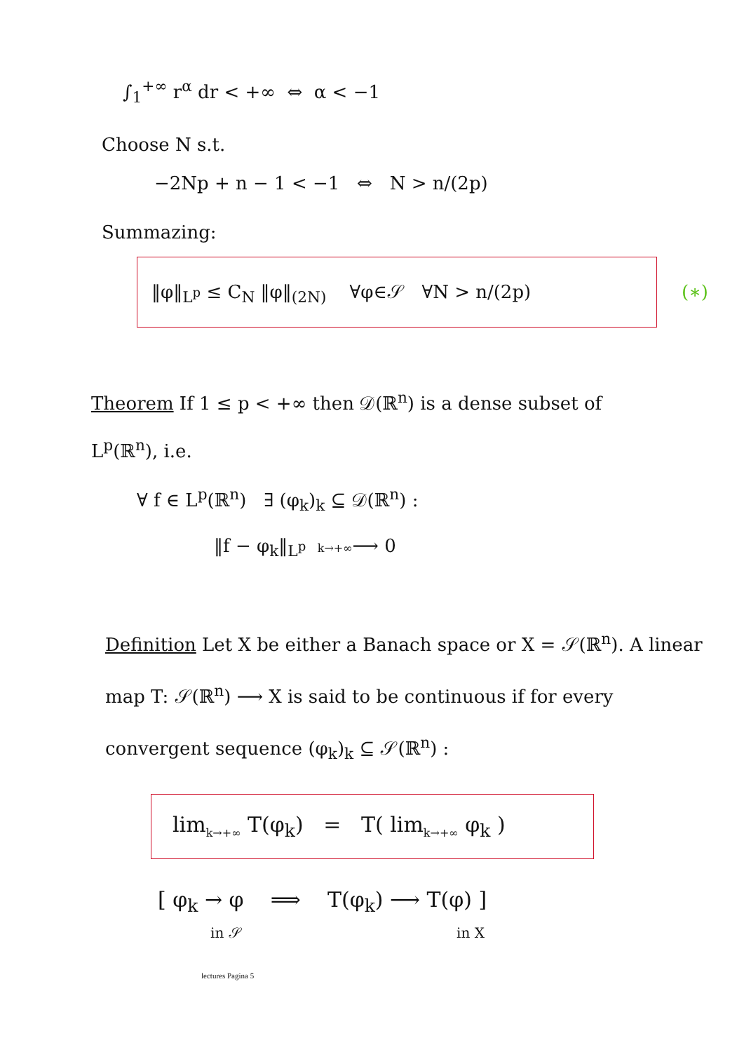∫<sub>1</sub><sup>+∞</sup> r<sup>α</sup> dr < +∞ ⇔ α < −1
Choose N s.t.
−2Np + n − 1 < −1 ⇔ N > n/(2p)
Summazing:
‖φ‖<sub>L<sup>p</sup></sub> ≤ C<sub>N</sub> ‖φ‖<sub>(2N)</sub> ∀φ∈𝒮 ∀N > n/(2p)
(∗)
Theorem If 1 ≤ p < +∞ then 𝒟(ℝ<sup>n</sup>) is a dense subset of L<sup>p</sup>(ℝ<sup>n</sup>), i.e.
∀ f ∈ L<sup>p</sup>(ℝ<sup>n</sup>) ∃ (φ<sub>k</sub>)<sub>k</sub> ⊆ 𝒟(ℝ<sup>n</sup>) :
‖f − φ<sub>k</sub>‖<sub>L<sup>p</sup></sub> k→+∞⟶ 0
Definition Let X be either a Banach space or X = 𝒮(ℝ<sup>n</sup>). A linear map T: 𝒮(ℝ<sup>n</sup>) ⟶ X is said to be continuous if for every convergent sequence (φ<sub>k</sub>)<sub>k</sub> ⊆ 𝒮(ℝ<sup>n</sup>) :
lim<sub>k→+∞</sub> T(φ<sub>k</sub>) = T( lim<sub>k→+∞</sub> φ<sub>k</sub> )
[ φ<sub>k</sub> → φ ⟹ T(φ<sub>k</sub>) ⟶ T(φ) ]
in 𝒮 in X
lectures Pagina 5